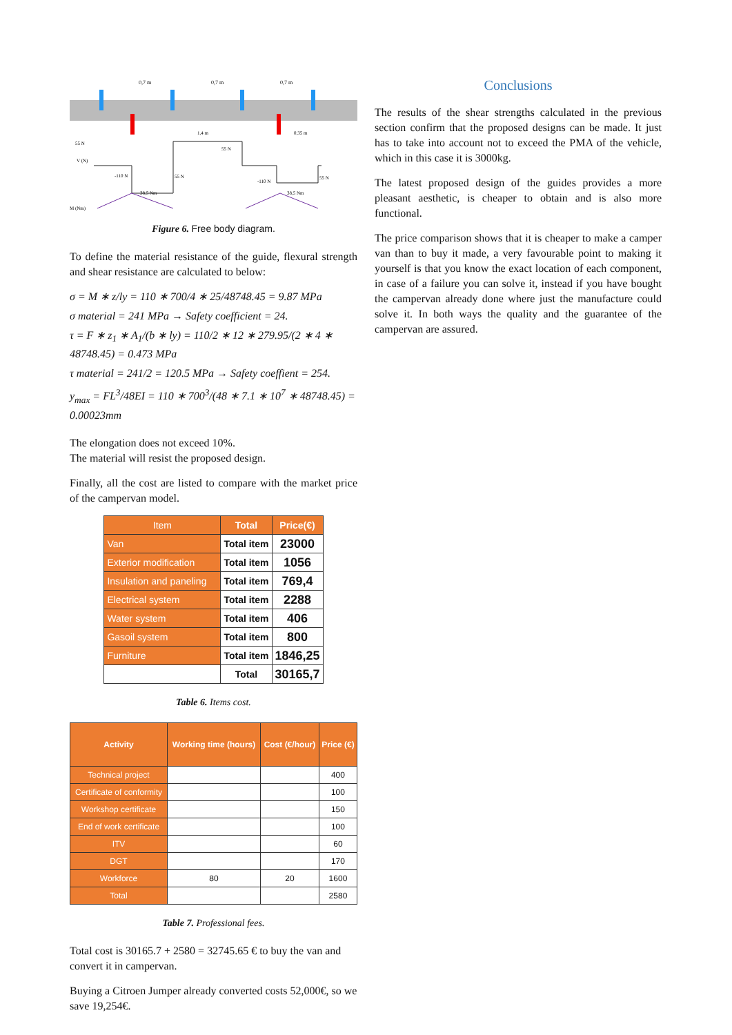0,7 m
0,7 m
0,7 m
1,4 m
0,35 m
55 N
V (N)
55 N
-110 N
55 N
-110 N
55 N
38,5 Nm
38,5 Nm
M (Nm)
Figure 6. Free body diagram.
To define the material resistance of the guide, flexural strength and shear resistance are calculated to below:
σ = M ∗ z/ly = 110 ∗ 700/4 ∗ 25/48748.45 = 9.87 MPa
σ material = 241 MPa → Safety coefficient = 24.
τ = F ∗ z<sub>1</sub> ∗ A<sub>1</sub>/(b ∗ ly) = 110/2 ∗ 12 ∗ 279.95/(2 ∗ 4 ∗ 48748.45) = 0.473 MPa
τ material = 241/2 = 120.5 MPa → Safety coeffient = 254.
y<sub>max</sub> = FL<sup>3</sup>/48EI = 110 ∗ 700<sup>3</sup>/(48 ∗ 7.1 ∗ 10<sup>7</sup> ∗ 48748.45) = 0.00023mm
The elongation does not exceed 10%.
The material will resist the proposed design.
Finally, all the cost are listed to compare with the market price of the campervan model.
| Item | Total | Price(€) |
| --- | --- | --- |
| Van | Total item | 23000 |
| Exterior modification | Total item | 1056 |
| Insulation and paneling | Total item | 769,4 |
| Electrical system | Total item | 2288 |
| Water system | Total item | 406 |
| Gasoil system | Total item | 800 |
| Furniture | Total item | 1846,25 |
| | Total | 30165,7 |
Table 6. Items cost.
| Activity | Working time (hours) | Cost (€/hour) | Price (€) |
| --- | --- | --- | --- |
| Technical project | | | 400 |
| Certificate of conformity | | | 100 |
| Workshop certificate | | | 150 |
| End of work certificate | | | 100 |
| ITV | | | 60 |
| DGT | | | 170 |
| Workforce | 80 | 20 | 1600 |
| Total | | | 2580 |
Table 7. Professional fees.
Total cost is 30165.7 + 2580 = 32745.65 € to buy the van and convert it in campervan.
Buying a Citroen Jumper already converted costs 52,000€, so we save 19,254€.
Conclusions
The results of the shear strengths calculated in the previous section confirm that the proposed designs can be made. It just has to take into account not to exceed the PMA of the vehicle, which in this case it is 3000kg.
The latest proposed design of the guides provides a more pleasant aesthetic, is cheaper to obtain and is also more functional.
The price comparison shows that it is cheaper to make a camper van than to buy it made, a very favourable point to making it yourself is that you know the exact location of each component, in case of a failure you can solve it, instead if you have bought the campervan already done where just the manufacture could solve it. In both ways the quality and the guarantee of the campervan are assured.